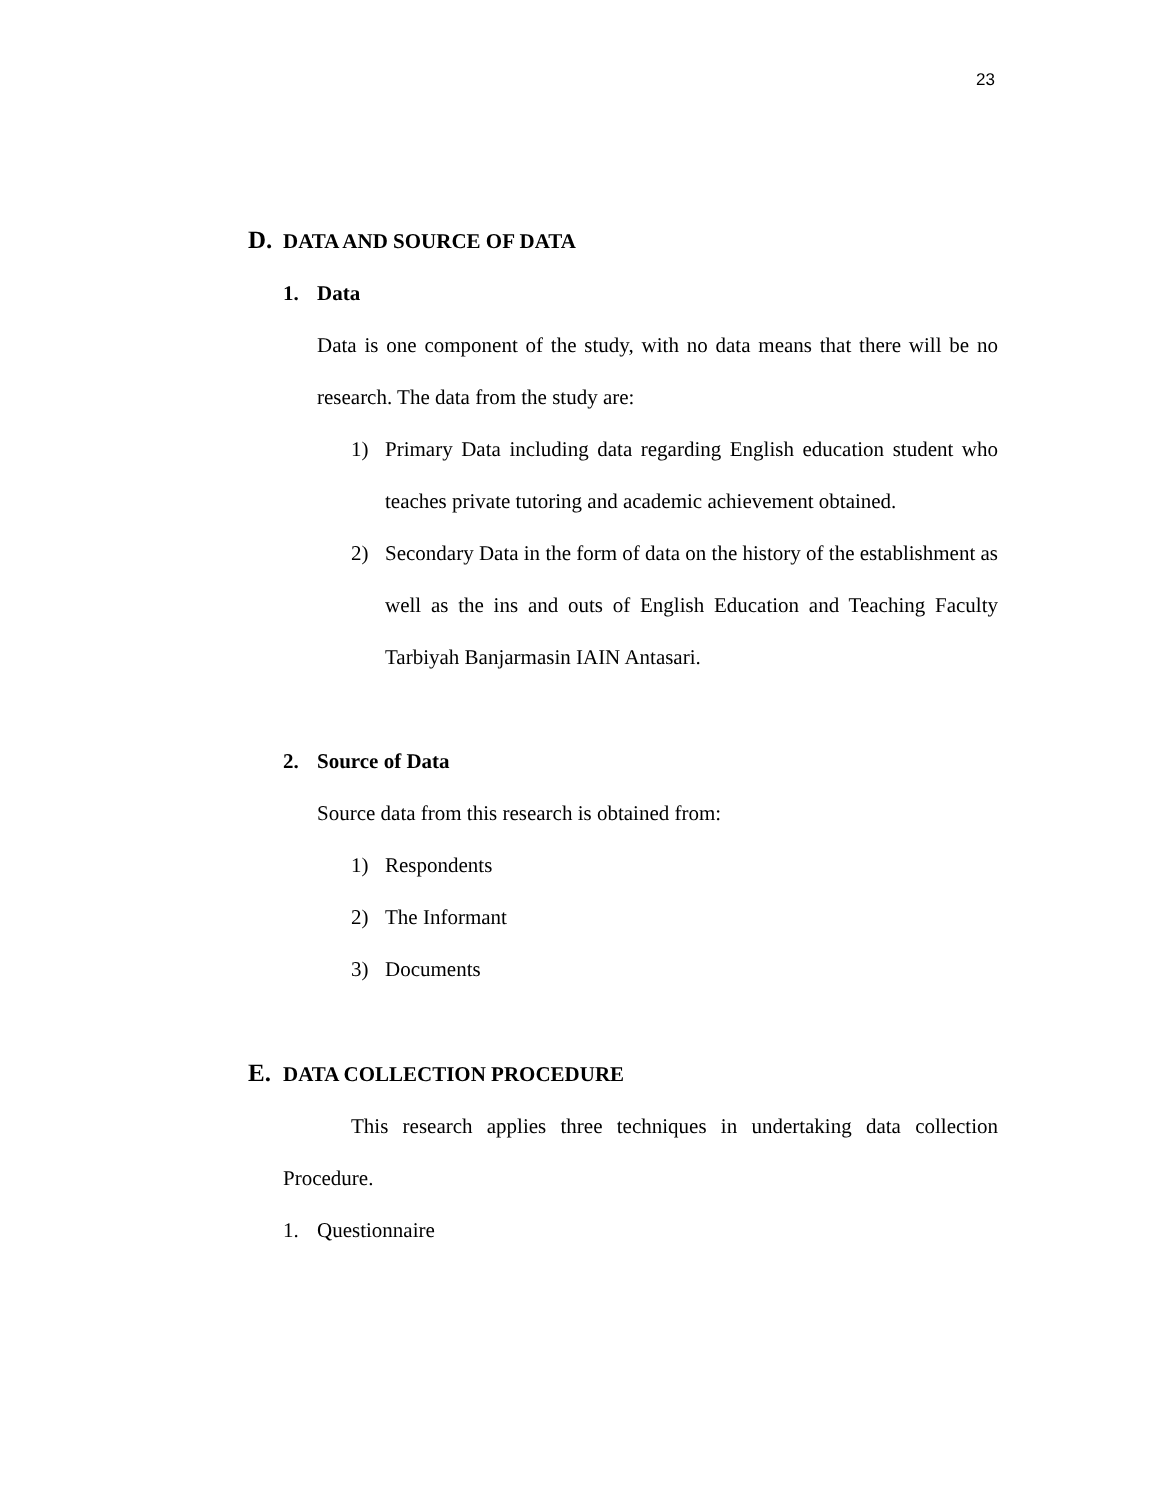23
D. DATA AND SOURCE OF DATA
1. Data
Data is one component of the study, with no data means that there will be no research. The data from the study are:
1) Primary Data including data regarding English education student who teaches private tutoring and academic achievement obtained.
2) Secondary Data in the form of data on the history of the establishment as well as the ins and outs of English Education and Teaching Faculty Tarbiyah Banjarmasin IAIN Antasari.
2. Source of Data
Source data from this research is obtained from:
1) Respondents
2) The Informant
3) Documents
E. DATA COLLECTION PROCEDURE
This research applies three techniques in undertaking data collection Procedure.
1. Questionnaire